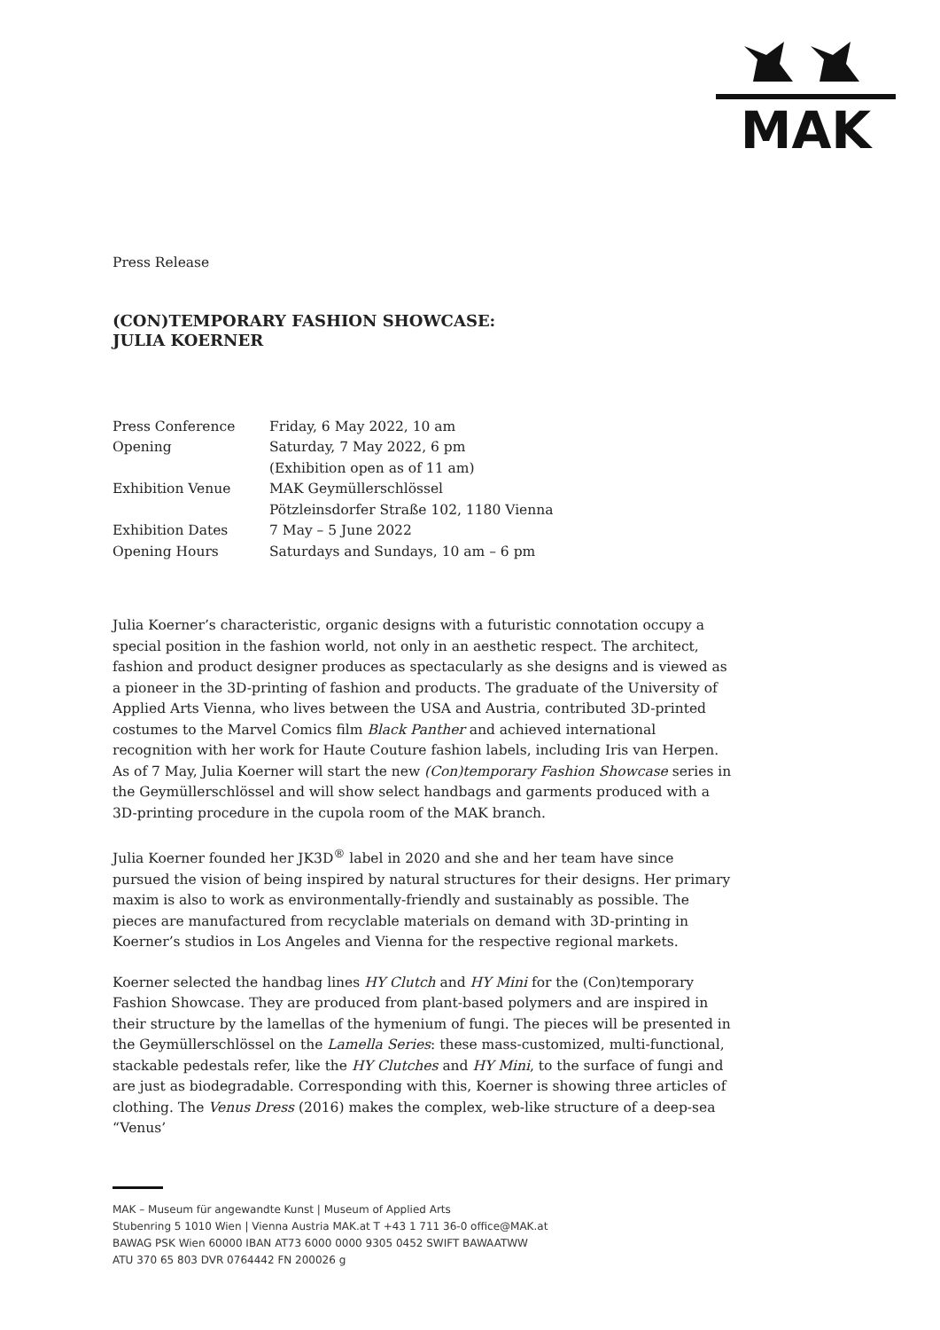MAK
Press Release
(CON)TEMPORARY FASHION SHOWCASE:
JULIA KOERNER
| Press Conference | Friday, 6 May 2022, 10 am |
| Opening | Saturday, 7 May 2022, 6 pm (Exhibition open as of 11 am) |
| Exhibition Venue | MAK Geymüllerschlössel Pötzleinsdorfer Straße 102, 1180 Vienna |
| Exhibition Dates | 7 May – 5 June 2022 |
| Opening Hours | Saturdays and Sundays, 10 am – 6 pm |
Julia Koerner’s characteristic, organic designs with a futuristic connotation occupy a special position in the fashion world, not only in an aesthetic respect. The architect, fashion and product designer produces as spectacularly as she designs and is viewed as a pioneer in the 3D-printing of fashion and products. The graduate of the University of Applied Arts Vienna, who lives between the USA and Austria, contributed 3D-printed costumes to the Marvel Comics film Black Panther and achieved international recognition with her work for Haute Couture fashion labels, including Iris van Herpen. As of 7 May, Julia Koerner will start the new (Con)temporary Fashion Showcase series in the Geymüllerschlössel and will show select handbags and garments produced with a 3D-printing procedure in the cupola room of the MAK branch.
Julia Koerner founded her JK3D<sup>®</sup> label in 2020 and she and her team have since pursued the vision of being inspired by natural structures for their designs. Her primary maxim is also to work as environmentally-friendly and sustainably as possible. The pieces are manufactured from recyclable materials on demand with 3D-printing in Koerner’s studios in Los Angeles and Vienna for the respective regional markets.
Koerner selected the handbag lines HY Clutch and HY Mini for the (Con)temporary Fashion Showcase. They are produced from plant-based polymers and are inspired in their structure by the lamellas of the hymenium of fungi. The pieces will be presented in the Geymüllerschlössel on the Lamella Series: these mass-customized, multi-functional, stackable pedestals refer, like the HY Clutches and HY Mini, to the surface of fungi and are just as biodegradable. Corresponding with this, Koerner is showing three articles of clothing. The Venus Dress (2016) makes the complex, web-like structure of a deep-sea “Venus’
MAK – Museum für angewandte Kunst | Museum of Applied Arts
Stubenring 5 1010 Wien | Vienna Austria MAK.at T +43 1 711 36-0 office@MAK.at
BAWAG PSK Wien 60000 IBAN AT73 6000 0000 9305 0452 SWIFT BAWAATWW
ATU 370 65 803 DVR 0764442 FN 200026 g